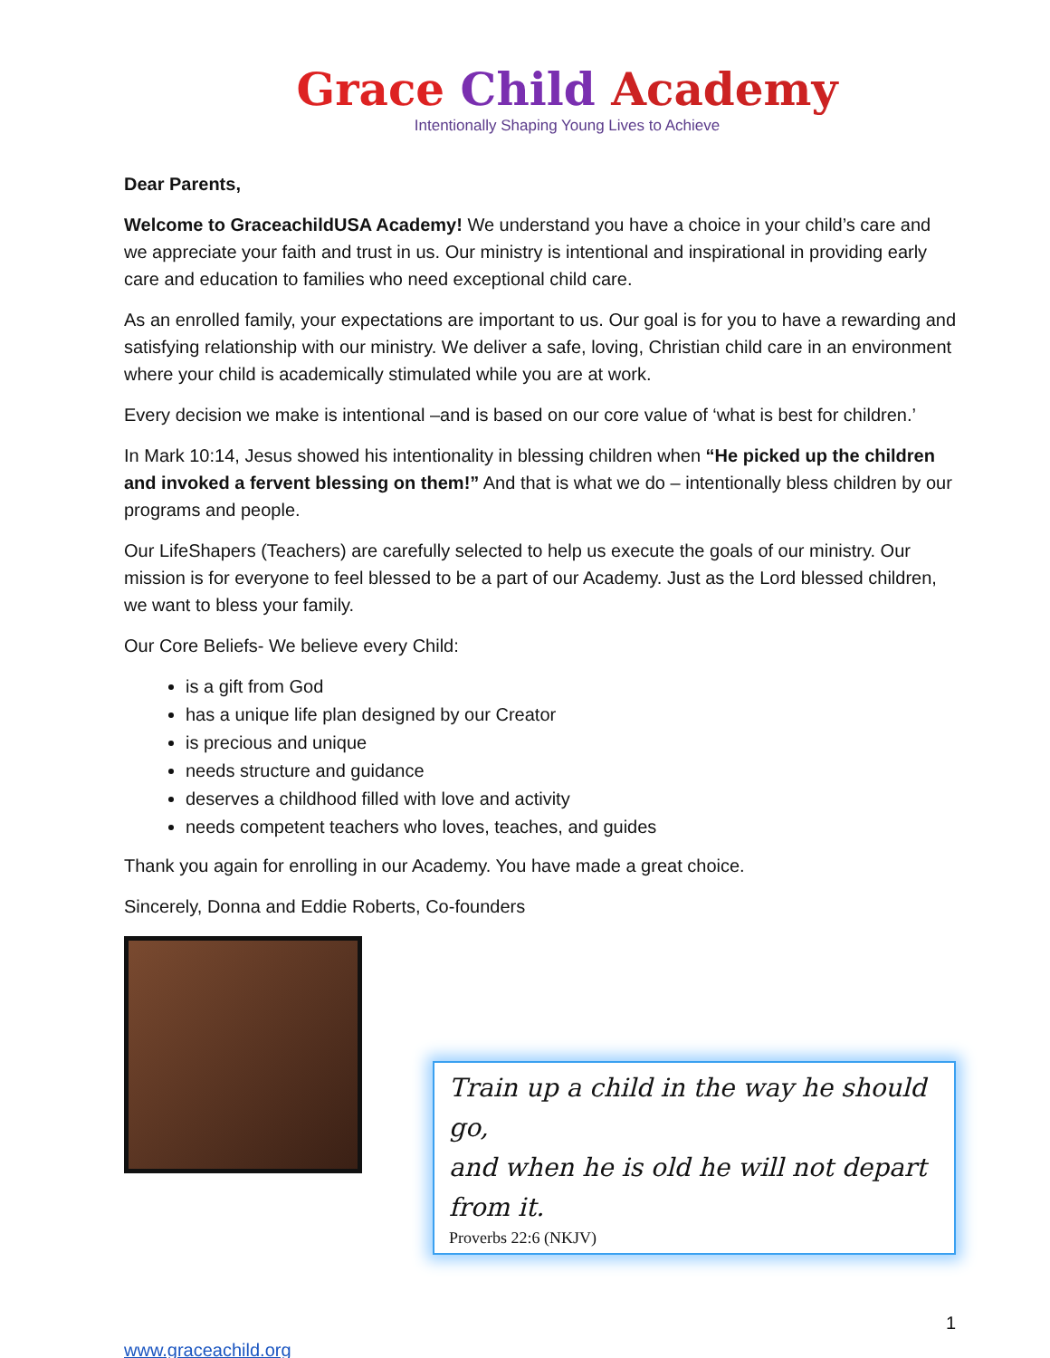Grace Child Academy
Intentionally Shaping Young Lives to Achieve
Dear Parents,
Welcome to GraceachildUSA Academy! We understand you have a choice in your child’s care and we appreciate your faith and trust in us. Our ministry is intentional and inspirational in providing early care and education to families who need exceptional child care.
As an enrolled family, your expectations are important to us. Our goal is for you to have a rewarding and satisfying relationship with our ministry. We deliver a safe, loving, Christian child care in an environment where your child is academically stimulated while you are at work.
Every decision we make is intentional –and is based on our core value of ‘what is best for children.’
In Mark 10:14, Jesus showed his intentionality in blessing children when “He picked up the children and invoked a fervent blessing on them!” And that is what we do – intentionally bless children by our programs and people.
Our LifeShapers (Teachers) are carefully selected to help us execute the goals of our ministry. Our mission is for everyone to feel blessed to be a part of our Academy. Just as the Lord blessed children, we want to bless your family.
Our Core Beliefs- We believe every Child:
is a gift from God
has a unique life plan designed by our Creator
is precious and unique
needs structure and guidance
deserves a childhood filled with love and activity
needs competent teachers who loves, teaches, and guides
Thank you again for enrolling in our Academy. You have made a great choice.
Sincerely, Donna and Eddie Roberts, Co-founders
Train up a child in the way he should go,
and when he is old he will not depart from it.
Proverbs 22:6 (NKJV)
1
www.graceachild.org